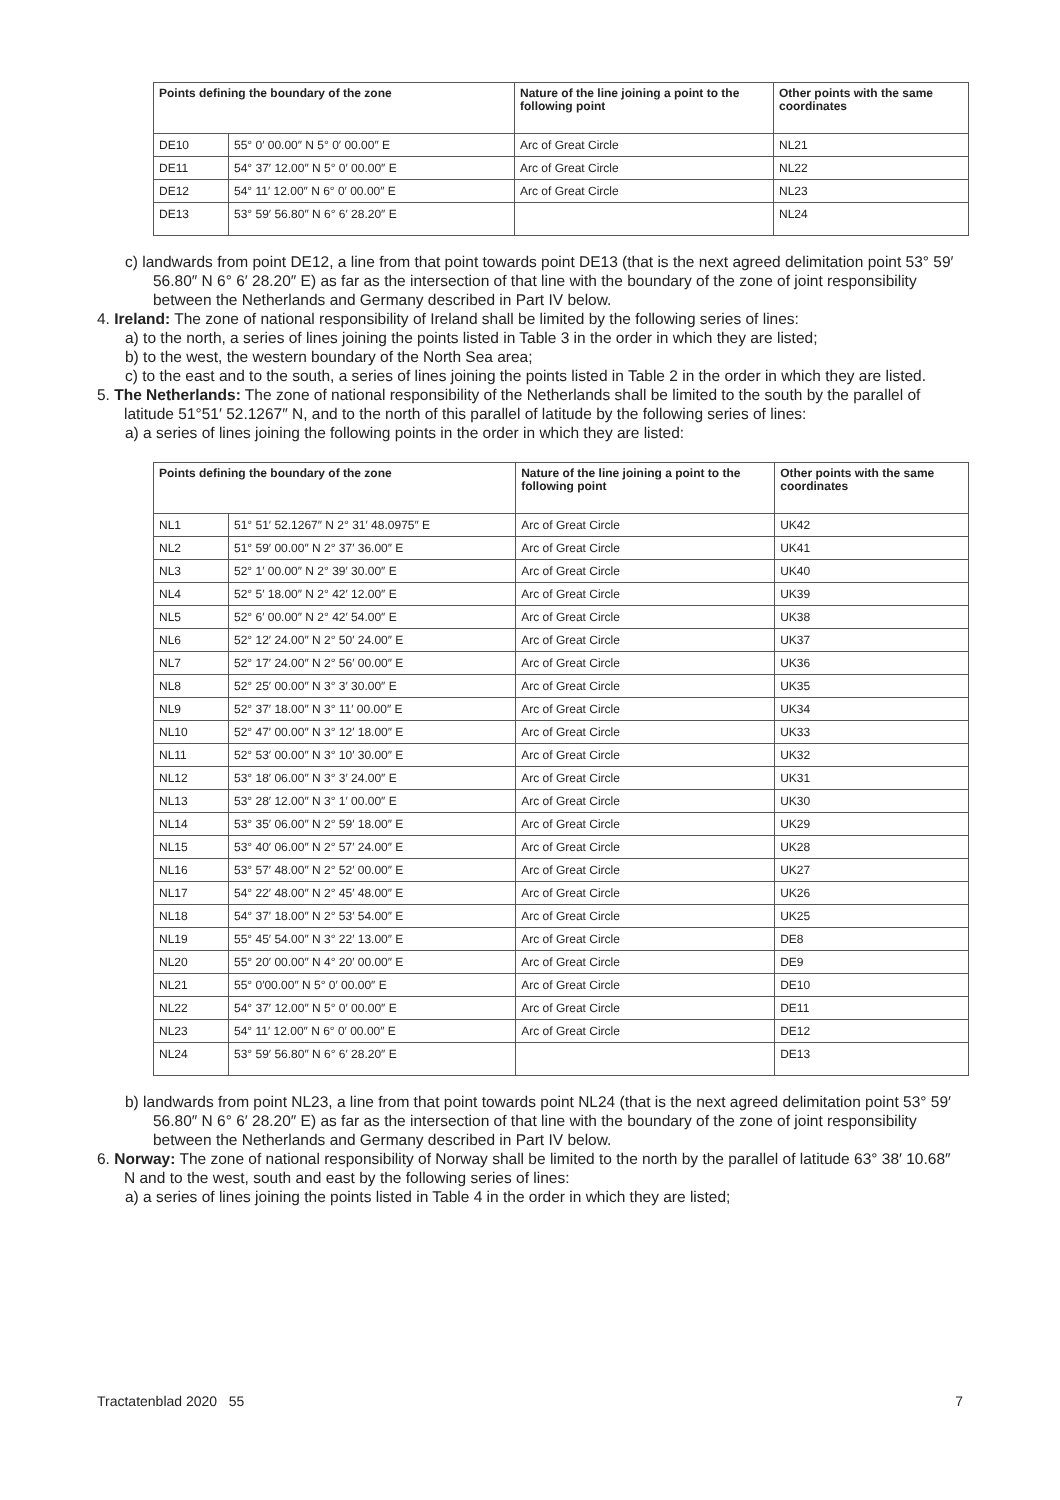| Points defining the boundary of the zone | | Nature of the line joining a point to the following point | Other points with the same coordinates |
| --- | --- | --- | --- |
| DE10 | 55° 0′ 00.00″ N 5° 0′ 00.00″ E | Arc of Great Circle | NL21 |
| DE11 | 54° 37′ 12.00″ N 5° 0′ 00.00″ E | Arc of Great Circle | NL22 |
| DE12 | 54° 11′ 12.00″ N 6° 0′ 00.00″ E | Arc of Great Circle | NL23 |
| DE13 | 53° 59′ 56.80″ N 6° 6′ 28.20″ E | | NL24 |
c) landwards from point DE12, a line from that point towards point DE13 (that is the next agreed delimitation point 53° 59′ 56.80″ N 6° 6′ 28.20″ E) as far as the intersection of that line with the boundary of the zone of joint responsibility between the Netherlands and Germany described in Part IV below.
4. Ireland: The zone of national responsibility of Ireland shall be limited by the following series of lines:
a) to the north, a series of lines joining the points listed in Table 3 in the order in which they are listed;
b) to the west, the western boundary of the North Sea area;
c) to the east and to the south, a series of lines joining the points listed in Table 2 in the order in which they are listed.
5. The Netherlands: The zone of national responsibility of the Netherlands shall be limited to the south by the parallel of latitude 51°51′ 52.1267″ N, and to the north of this parallel of latitude by the following series of lines:
a) a series of lines joining the following points in the order in which they are listed:
| Points defining the boundary of the zone | | Nature of the line joining a point to the following point | Other points with the same coordinates |
| --- | --- | --- | --- |
| NL1 | 51° 51′ 52.1267″ N 2° 31′ 48.0975″ E | Arc of Great Circle | UK42 |
| NL2 | 51° 59′ 00.00″ N 2° 37′ 36.00″ E | Arc of Great Circle | UK41 |
| NL3 | 52° 1′ 00.00″ N 2° 39′ 30.00″ E | Arc of Great Circle | UK40 |
| NL4 | 52° 5′ 18.00″ N 2° 42′ 12.00″ E | Arc of Great Circle | UK39 |
| NL5 | 52° 6′ 00.00″ N 2° 42′ 54.00″ E | Arc of Great Circle | UK38 |
| NL6 | 52° 12′ 24.00″ N 2° 50′ 24.00″ E | Arc of Great Circle | UK37 |
| NL7 | 52° 17′ 24.00″ N 2° 56′ 00.00″ E | Arc of Great Circle | UK36 |
| NL8 | 52° 25′ 00.00″ N 3° 3′ 30.00″ E | Arc of Great Circle | UK35 |
| NL9 | 52° 37′ 18.00″ N 3° 11′ 00.00″ E | Arc of Great Circle | UK34 |
| NL10 | 52° 47′ 00.00″ N 3° 12′ 18.00″ E | Arc of Great Circle | UK33 |
| NL11 | 52° 53′ 00.00″ N 3° 10′ 30.00″ E | Arc of Great Circle | UK32 |
| NL12 | 53° 18′ 06.00″ N 3° 3′ 24.00″ E | Arc of Great Circle | UK31 |
| NL13 | 53° 28′ 12.00″ N 3° 1′ 00.00″ E | Arc of Great Circle | UK30 |
| NL14 | 53° 35′ 06.00″ N 2° 59′ 18.00″ E | Arc of Great Circle | UK29 |
| NL15 | 53° 40′ 06.00″ N 2° 57′ 24.00″ E | Arc of Great Circle | UK28 |
| NL16 | 53° 57′ 48.00″ N 2° 52′ 00.00″ E | Arc of Great Circle | UK27 |
| NL17 | 54° 22′ 48.00″ N 2° 45′ 48.00″ E | Arc of Great Circle | UK26 |
| NL18 | 54° 37′ 18.00″ N 2° 53′ 54.00″ E | Arc of Great Circle | UK25 |
| NL19 | 55° 45′ 54.00″ N 3° 22′ 13.00″ E | Arc of Great Circle | DE8 |
| NL20 | 55° 20′ 00.00″ N 4° 20′ 00.00″ E | Arc of Great Circle | DE9 |
| NL21 | 55° 0′00.00″ N 5° 0′ 00.00″ E | Arc of Great Circle | DE10 |
| NL22 | 54° 37′ 12.00″ N 5° 0′ 00.00″ E | Arc of Great Circle | DE11 |
| NL23 | 54° 11′ 12.00″ N 6° 0′ 00.00″ E | Arc of Great Circle | DE12 |
| NL24 | 53° 59′ 56.80″ N 6° 6′ 28.20″ E | | DE13 |
b) landwards from point NL23, a line from that point towards point NL24 (that is the next agreed delimitation point 53° 59′ 56.80″ N 6° 6′ 28.20″ E) as far as the intersection of that line with the boundary of the zone of joint responsibility between the Netherlands and Germany described in Part IV below.
6. Norway: The zone of national responsibility of Norway shall be limited to the north by the parallel of latitude 63° 38′ 10.68″ N and to the west, south and east by the following series of lines:
a) a series of lines joining the points listed in Table 4 in the order in which they are listed;
Tractatenblad 2020 55 7